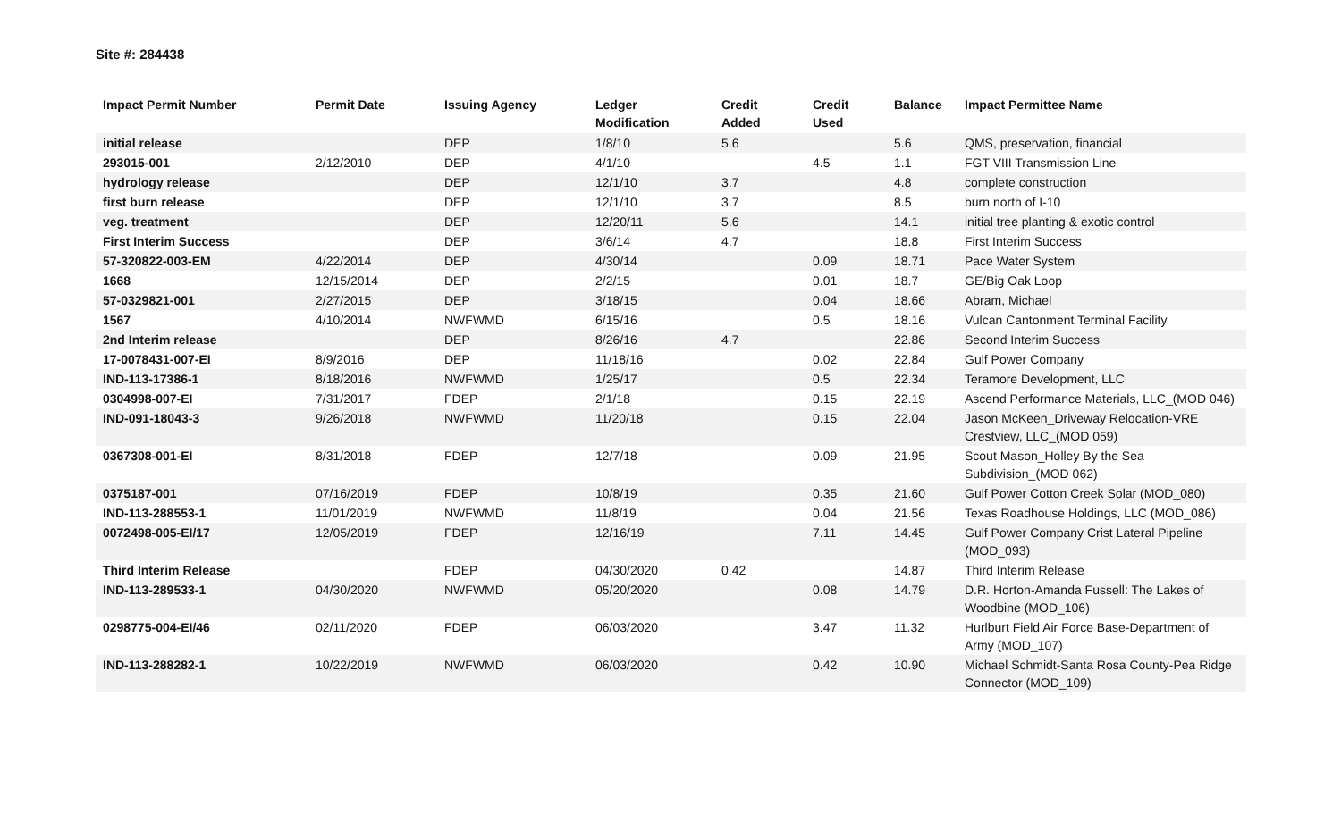Site #: 284438
| Impact Permit Number | Permit Date | Issuing Agency | Ledger Modification | Credit Added | Credit Used | Balance | Impact Permittee Name |
| --- | --- | --- | --- | --- | --- | --- | --- |
| initial release | | DEP | 1/8/10 | 5.6 | | 5.6 | QMS, preservation, financial |
| 293015-001 | 2/12/2010 | DEP | 4/1/10 | | 4.5 | 1.1 | FGT VIII Transmission Line |
| hydrology release | | DEP | 12/1/10 | 3.7 | | 4.8 | complete construction |
| first burn release | | DEP | 12/1/10 | 3.7 | | 8.5 | burn north of I-10 |
| veg. treatment | | DEP | 12/20/11 | 5.6 | | 14.1 | initial tree planting & exotic control |
| First Interim Success | | DEP | 3/6/14 | 4.7 | | 18.8 | First Interim Success |
| 57-320822-003-EM | 4/22/2014 | DEP | 4/30/14 | | 0.09 | 18.71 | Pace Water System |
| 1668 | 12/15/2014 | DEP | 2/2/15 | | 0.01 | 18.7 | GE/Big Oak Loop |
| 57-0329821-001 | 2/27/2015 | DEP | 3/18/15 | | 0.04 | 18.66 | Abram, Michael |
| 1567 | 4/10/2014 | NWFWMD | 6/15/16 | | 0.5 | 18.16 | Vulcan Cantonment Terminal Facility |
| 2nd Interim release | | DEP | 8/26/16 | 4.7 | | 22.86 | Second Interim Success |
| 17-0078431-007-EI | 8/9/2016 | DEP | 11/18/16 | | 0.02 | 22.84 | Gulf Power Company |
| IND-113-17386-1 | 8/18/2016 | NWFWMD | 1/25/17 | | 0.5 | 22.34 | Teramore Development, LLC |
| 0304998-007-EI | 7/31/2017 | FDEP | 2/1/18 | | 0.15 | 22.19 | Ascend Performance Materials, LLC_(MOD 046) |
| IND-091-18043-3 | 9/26/2018 | NWFWMD | 11/20/18 | | 0.15 | 22.04 | Jason McKeen_Driveway Relocation-VRE Crestview, LLC_(MOD 059) |
| 0367308-001-EI | 8/31/2018 | FDEP | 12/7/18 | | 0.09 | 21.95 | Scout Mason_Holley By the Sea Subdivision_(MOD 062) |
| 0375187-001 | 07/16/2019 | FDEP | 10/8/19 | | 0.35 | 21.60 | Gulf Power Cotton Creek Solar (MOD_080) |
| IND-113-288553-1 | 11/01/2019 | NWFWMD | 11/8/19 | | 0.04 | 21.56 | Texas Roadhouse Holdings, LLC (MOD_086) |
| 0072498-005-EI/17 | 12/05/2019 | FDEP | 12/16/19 | | 7.11 | 14.45 | Gulf Power Company Crist Lateral Pipeline (MOD_093) |
| Third Interim Release | | FDEP | 04/30/2020 | 0.42 | | 14.87 | Third Interim Release |
| IND-113-289533-1 | 04/30/2020 | NWFWMD | 05/20/2020 | | 0.08 | 14.79 | D.R. Horton-Amanda Fussell: The Lakes of Woodbine (MOD_106) |
| 0298775-004-EI/46 | 02/11/2020 | FDEP | 06/03/2020 | | 3.47 | 11.32 | Hurlburt Field Air Force Base-Department of Army (MOD_107) |
| IND-113-288282-1 | 10/22/2019 | NWFWMD | 06/03/2020 | | 0.42 | 10.90 | Michael Schmidt-Santa Rosa County-Pea Ridge Connector (MOD_109) |